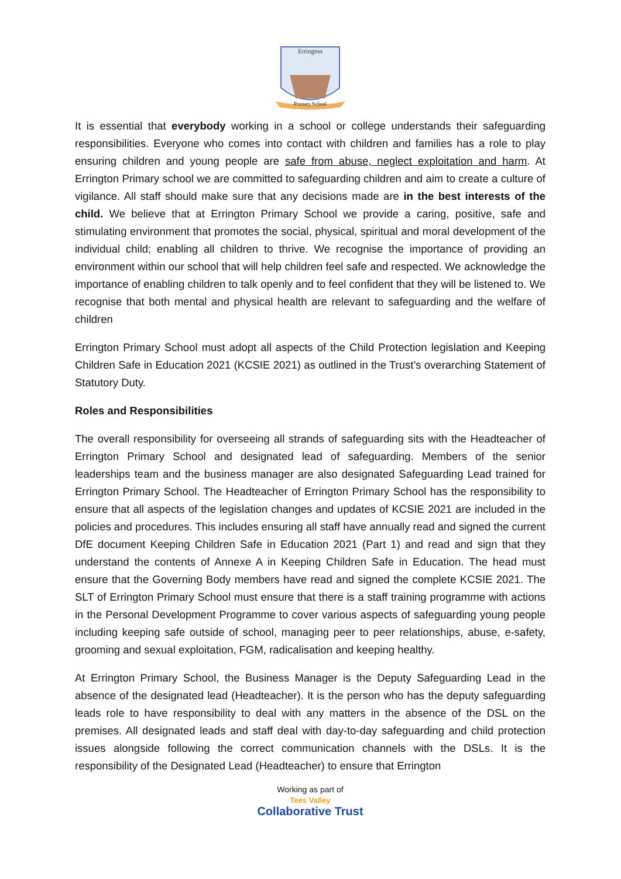Errington
Primary School
It is essential that everybody working in a school or college understands their safeguarding responsibilities. Everyone who comes into contact with children and families has a role to play ensuring children and young people are safe from abuse, neglect exploitation and harm. At Errington Primary school we are committed to safeguarding children and aim to create a culture of vigilance. All staff should make sure that any decisions made are in the best interests of the child. We believe that at Errington Primary School we provide a caring, positive, safe and stimulating environment that promotes the social, physical, spiritual and moral development of the individual child; enabling all children to thrive. We recognise the importance of providing an environment within our school that will help children feel safe and respected. We acknowledge the importance of enabling children to talk openly and to feel confident that they will be listened to. We recognise that both mental and physical health are relevant to safeguarding and the welfare of children
Errington Primary School must adopt all aspects of the Child Protection legislation and Keeping Children Safe in Education 2021 (KCSIE 2021) as outlined in the Trust’s overarching Statement of Statutory Duty.
Roles and Responsibilities
The overall responsibility for overseeing all strands of safeguarding sits with the Headteacher of Errington Primary School and designated lead of safeguarding. Members of the senior leaderships team and the business manager are also designated Safeguarding Lead trained for Errington Primary School. The Headteacher of Errington Primary School has the responsibility to ensure that all aspects of the legislation changes and updates of KCSIE 2021 are included in the policies and procedures. This includes ensuring all staff have annually read and signed the current DfE document Keeping Children Safe in Education 2021 (Part 1) and read and sign that they understand the contents of Annexe A in Keeping Children Safe in Education. The head must ensure that the Governing Body members have read and signed the complete KCSIE 2021. The SLT of Errington Primary School must ensure that there is a staff training programme with actions in the Personal Development Programme to cover various aspects of safeguarding young people including keeping safe outside of school, managing peer to peer relationships, abuse, e-safety, grooming and sexual exploitation, FGM, radicalisation and keeping healthy.
At Errington Primary School, the Business Manager is the Deputy Safeguarding Lead in the absence of the designated lead (Headteacher). It is the person who has the deputy safeguarding leads role to have responsibility to deal with any matters in the absence of the DSL on the premises. All designated leads and staff deal with day-to-day safeguarding and child protection issues alongside following the correct communication channels with the DSLs. It is the responsibility of the Designated Lead (Headteacher) to ensure that Errington
Working as part of
Tees Valley
Collaborative Trust